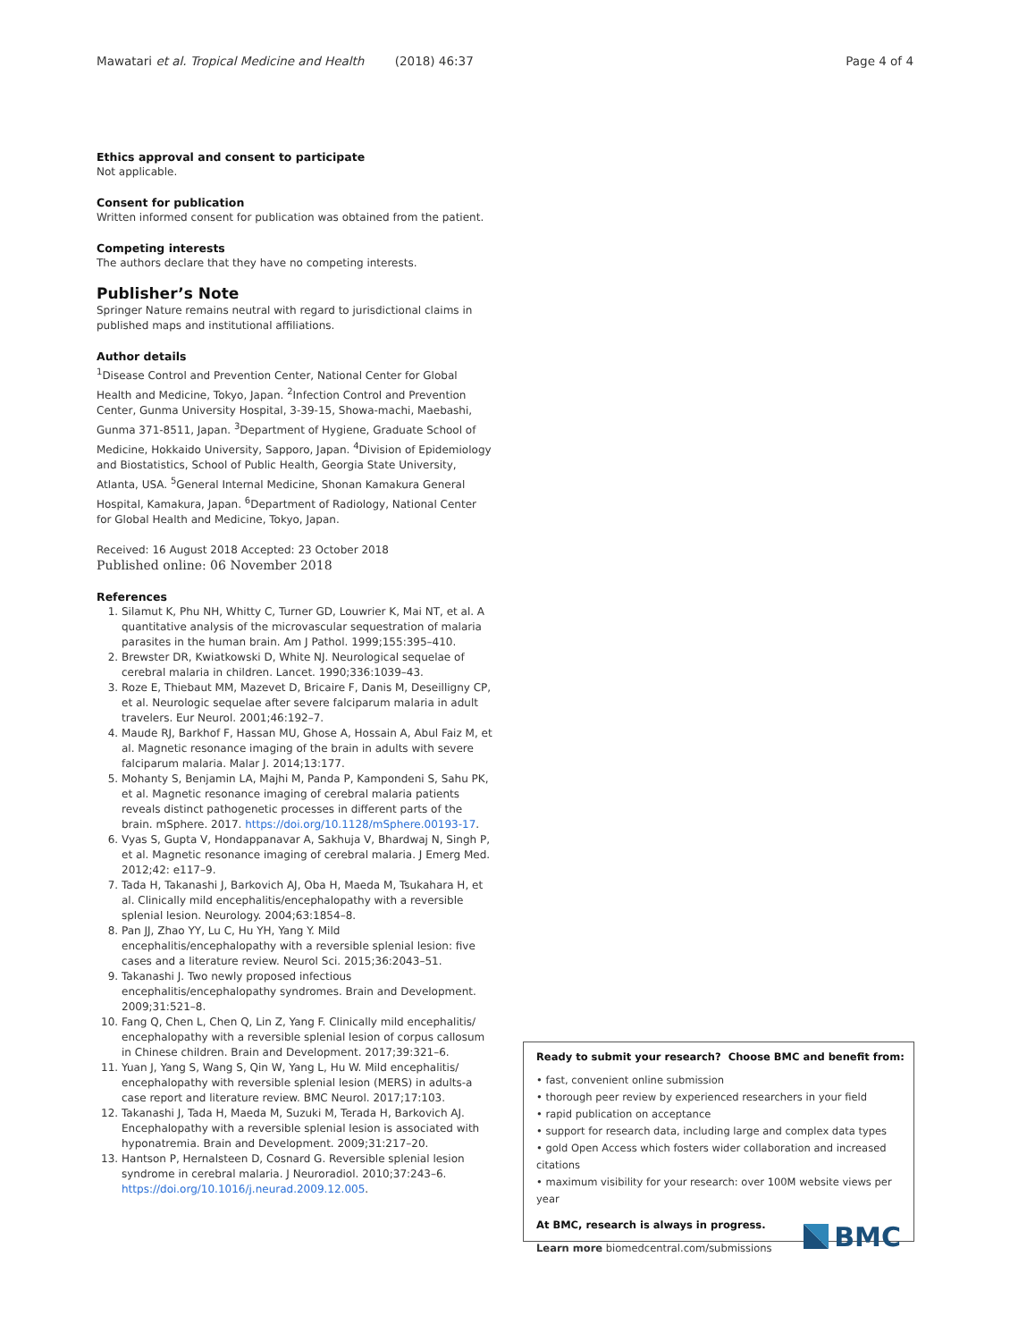Mawatari et al. Tropical Medicine and Health (2018) 46:37 Page 4 of 4
Ethics approval and consent to participate
Not applicable.
Consent for publication
Written informed consent for publication was obtained from the patient.
Competing interests
The authors declare that they have no competing interests.
Publisher’s Note
Springer Nature remains neutral with regard to jurisdictional claims in published maps and institutional affiliations.
Author details
<sup>1</sup> Disease Control and Prevention Center, National Center for Global Health and Medicine, Tokyo, Japan. <sup>2</sup>Infection Control and Prevention Center, Gunma University Hospital, 3-39-15, Showa-machi, Maebashi, Gunma 371-8511, Japan. <sup>3</sup>Department of Hygiene, Graduate School of Medicine, Hokkaido University, Sapporo, Japan. <sup>4</sup>Division of Epidemiology and Biostatistics, School of Public Health, Georgia State University, Atlanta, USA. <sup>5</sup>General Internal Medicine, Shonan Kamakura General Hospital, Kamakura, Japan. <sup>6</sup>Department of Radiology, National Center for Global Health and Medicine, Tokyo, Japan.
Received: 16 August 2018 Accepted: 23 October 2018
Published online: 06 November 2018
References
1. Silamut K, Phu NH, Whitty C, Turner GD, Louwrier K, Mai NT, et al. A quantitative analysis of the microvascular sequestration of malaria parasites in the human brain. Am J Pathol. 1999;155:395–410.
2. Brewster DR, Kwiatkowski D, White NJ. Neurological sequelae of cerebral malaria in children. Lancet. 1990;336:1039–43.
3. Roze E, Thiebaut MM, Mazevet D, Bricaire F, Danis M, Deseilligny CP, et al. Neurologic sequelae after severe falciparum malaria in adult travelers. Eur Neurol. 2001;46:192–7.
4. Maude RJ, Barkhof F, Hassan MU, Ghose A, Hossain A, Abul Faiz M, et al. Magnetic resonance imaging of the brain in adults with severe falciparum malaria. Malar J. 2014;13:177.
5. Mohanty S, Benjamin LA, Majhi M, Panda P, Kampondeni S, Sahu PK, et al. Magnetic resonance imaging of cerebral malaria patients reveals distinct pathogenetic processes in different parts of the brain. mSphere. 2017. https://doi.org/10.1128/mSphere.00193-17.
6. Vyas S, Gupta V, Hondappanavar A, Sakhuja V, Bhardwaj N, Singh P, et al. Magnetic resonance imaging of cerebral malaria. J Emerg Med. 2012;42: e117–9.
7. Tada H, Takanashi J, Barkovich AJ, Oba H, Maeda M, Tsukahara H, et al. Clinically mild encephalitis/encephalopathy with a reversible splenial lesion. Neurology. 2004;63:1854–8.
8. Pan JJ, Zhao YY, Lu C, Hu YH, Yang Y. Mild encephalitis/encephalopathy with a reversible splenial lesion: five cases and a literature review. Neurol Sci. 2015;36:2043–51.
9. Takanashi J. Two newly proposed infectious encephalitis/encephalopathy syndromes. Brain and Development. 2009;31:521–8.
10. Fang Q, Chen L, Chen Q, Lin Z, Yang F. Clinically mild encephalitis/ encephalopathy with a reversible splenial lesion of corpus callosum in Chinese children. Brain and Development. 2017;39:321–6.
11. Yuan J, Yang S, Wang S, Qin W, Yang L, Hu W. Mild encephalitis/ encephalopathy with reversible splenial lesion (MERS) in adults-a case report and literature review. BMC Neurol. 2017;17:103.
12. Takanashi J, Tada H, Maeda M, Suzuki M, Terada H, Barkovich AJ. Encephalopathy with a reversible splenial lesion is associated with hyponatremia. Brain and Development. 2009;31:217–20.
13. Hantson P, Hernalsteen D, Cosnard G. Reversible splenial lesion syndrome in cerebral malaria. J Neuroradiol. 2010;37:243–6. https://doi.org/10.1016/j.neurad.2009.12.005.
Ready to submit your research? Choose BMC and benefit from:
• fast, convenient online submission
• thorough peer review by experienced researchers in your field
• rapid publication on acceptance
• support for research data, including large and complex data types
• gold Open Access which fosters wider collaboration and increased citations
• maximum visibility for your research: over 100M website views per year
At BMC, research is always in progress.
Learn more biomedcentral.com/submissions
BMC